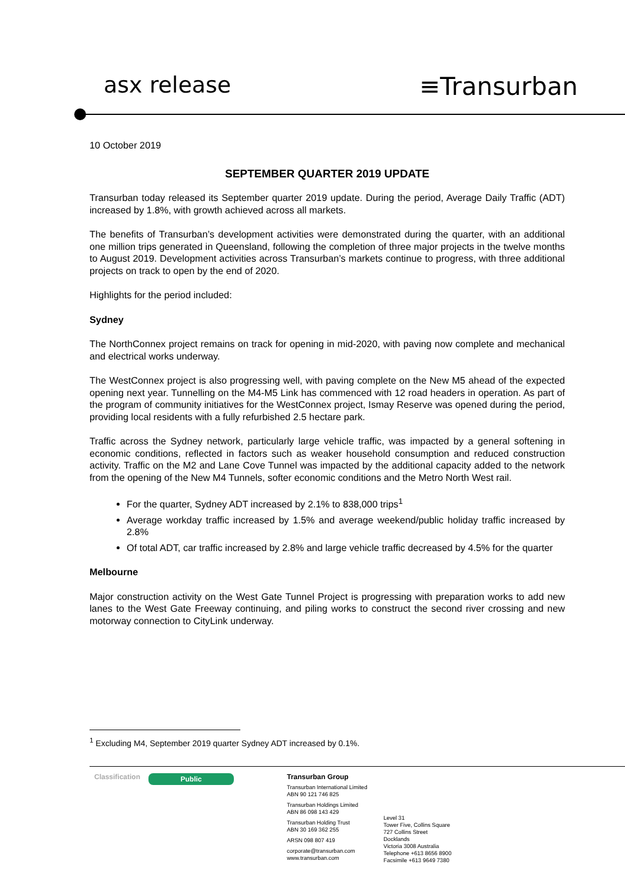asx release ≡Transurban
10 October 2019
SEPTEMBER QUARTER 2019 UPDATE
Transurban today released its September quarter 2019 update. During the period, Average Daily Traffic (ADT) increased by 1.8%, with growth achieved across all markets.
The benefits of Transurban’s development activities were demonstrated during the quarter, with an additional one million trips generated in Queensland, following the completion of three major projects in the twelve months to August 2019. Development activities across Transurban’s markets continue to progress, with three additional projects on track to open by the end of 2020.
Highlights for the period included:
Sydney
The NorthConnex project remains on track for opening in mid-2020, with paving now complete and mechanical and electrical works underway.
The WestConnex project is also progressing well, with paving complete on the New M5 ahead of the expected opening next year. Tunnelling on the M4-M5 Link has commenced with 12 road headers in operation. As part of the program of community initiatives for the WestConnex project, Ismay Reserve was opened during the period, providing local residents with a fully refurbished 2.5 hectare park.
Traffic across the Sydney network, particularly large vehicle traffic, was impacted by a general softening in economic conditions, reflected in factors such as weaker household consumption and reduced construction activity. Traffic on the M2 and Lane Cove Tunnel was impacted by the additional capacity added to the network from the opening of the New M4 Tunnels, softer economic conditions and the Metro North West rail.
For the quarter, Sydney ADT increased by 2.1% to 838,000 trips<sup>1</sup>
Average workday traffic increased by 1.5% and average weekend/public holiday traffic increased by 2.8%
Of total ADT, car traffic increased by 2.8% and large vehicle traffic decreased by 4.5% for the quarter
Melbourne
Major construction activity on the West Gate Tunnel Project is progressing with preparation works to add new lanes to the West Gate Freeway continuing, and piling works to construct the second river crossing and new motorway connection to CityLink underway.
<sup>1</sup> Excluding M4, September 2019 quarter Sydney ADT increased by 0.1%.
Classification
Public
Transurban Group
Transurban International Limited
ABN 90 121 746 825
Transurban Holdings Limited
ABN 86 098 143 429
Transurban Holding Trust
ABN 30 169 362 255
ARSN 098 807 419
corporate@transurban.com
www.transurban.com
Level 31
Tower Five, Collins Square
727 Collins Street
Docklands
Victoria 3008 Australia
Telephone +613 8656 8900
Facsimile +613 9649 7380